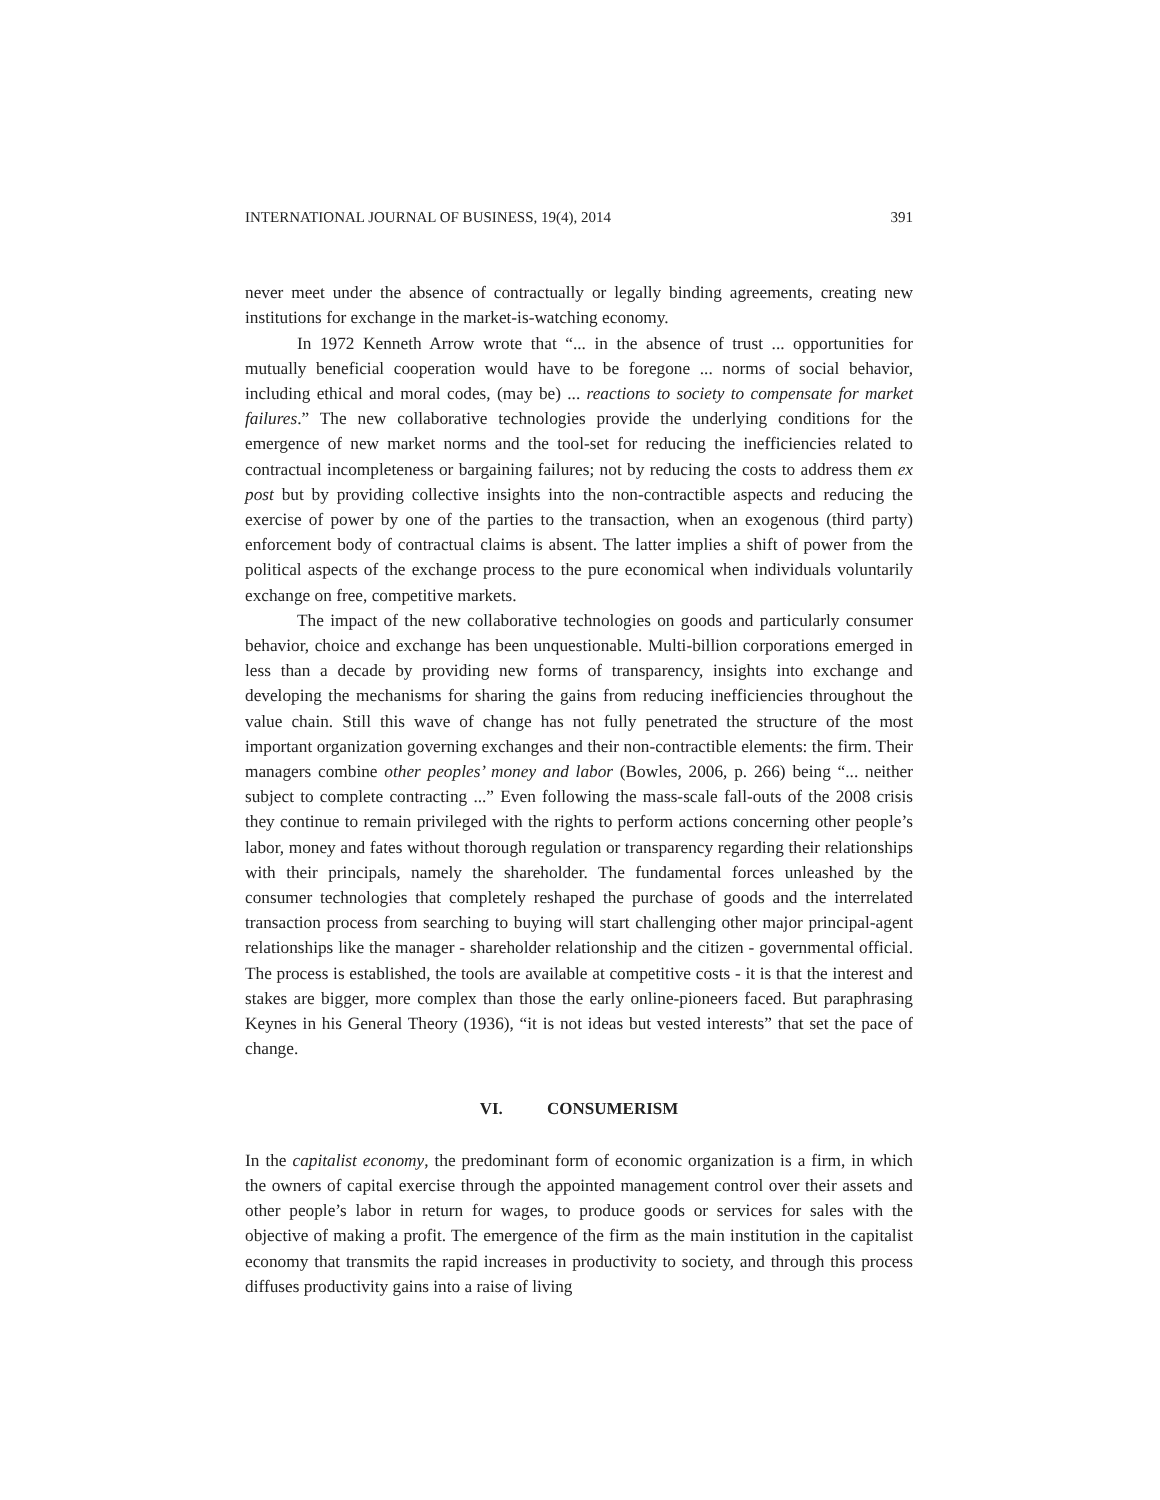INTERNATIONAL JOURNAL OF BUSINESS, 19(4), 2014 391
never meet under the absence of contractually or legally binding agreements, creating new institutions for exchange in the market-is-watching economy.
In 1972 Kenneth Arrow wrote that “... in the absence of trust ... opportunities for mutually beneficial cooperation would have to be foregone ... norms of social behavior, including ethical and moral codes, (may be) ... reactions to society to compensate for market failures.” The new collaborative technologies provide the underlying conditions for the emergence of new market norms and the tool-set for reducing the inefficiencies related to contractual incompleteness or bargaining failures; not by reducing the costs to address them ex post but by providing collective insights into the non-contractible aspects and reducing the exercise of power by one of the parties to the transaction, when an exogenous (third party) enforcement body of contractual claims is absent. The latter implies a shift of power from the political aspects of the exchange process to the pure economical when individuals voluntarily exchange on free, competitive markets.
The impact of the new collaborative technologies on goods and particularly consumer behavior, choice and exchange has been unquestionable. Multi-billion corporations emerged in less than a decade by providing new forms of transparency, insights into exchange and developing the mechanisms for sharing the gains from reducing inefficiencies throughout the value chain. Still this wave of change has not fully penetrated the structure of the most important organization governing exchanges and their non-contractible elements: the firm. Their managers combine other peoples’ money and labor (Bowles, 2006, p. 266) being “... neither subject to complete contracting ...” Even following the mass-scale fall-outs of the 2008 crisis they continue to remain privileged with the rights to perform actions concerning other people’s labor, money and fates without thorough regulation or transparency regarding their relationships with their principals, namely the shareholder. The fundamental forces unleashed by the consumer technologies that completely reshaped the purchase of goods and the interrelated transaction process from searching to buying will start challenging other major principal-agent relationships like the manager - shareholder relationship and the citizen - governmental official. The process is established, the tools are available at competitive costs - it is that the interest and stakes are bigger, more complex than those the early online-pioneers faced. But paraphrasing Keynes in his General Theory (1936), “it is not ideas but vested interests” that set the pace of change.
VI. CONSUMERISM
In the capitalist economy, the predominant form of economic organization is a firm, in which the owners of capital exercise through the appointed management control over their assets and other people’s labor in return for wages, to produce goods or services for sales with the objective of making a profit. The emergence of the firm as the main institution in the capitalist economy that transmits the rapid increases in productivity to society, and through this process diffuses productivity gains into a raise of living